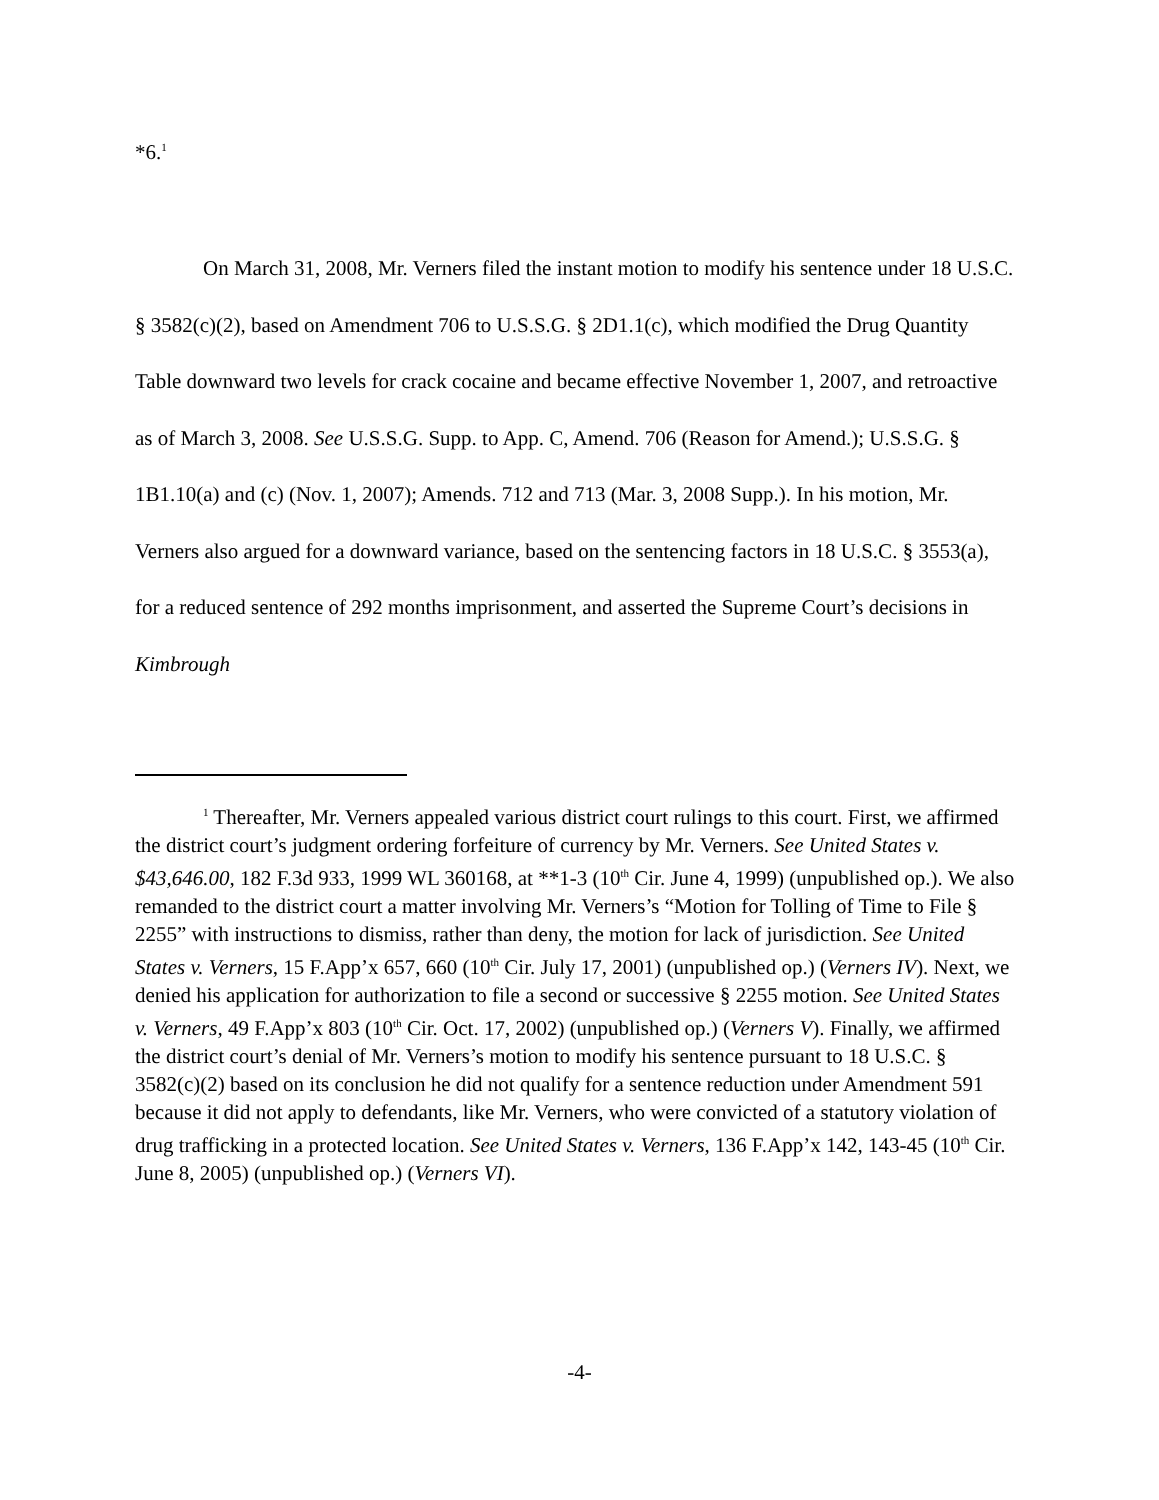*6.<sup>1</sup>
On March 31, 2008, Mr. Verners filed the instant motion to modify his sentence under 18 U.S.C. § 3582(c)(2), based on Amendment 706 to U.S.S.G. § 2D1.1(c), which modified the Drug Quantity Table downward two levels for crack cocaine and became effective November 1, 2007, and retroactive as of March 3, 2008. See U.S.S.G. Supp. to App. C, Amend. 706 (Reason for Amend.); U.S.S.G. § 1B1.10(a) and (c) (Nov. 1, 2007); Amends. 712 and 713 (Mar. 3, 2008 Supp.). In his motion, Mr. Verners also argued for a downward variance, based on the sentencing factors in 18 U.S.C. § 3553(a), for a reduced sentence of 292 months imprisonment, and asserted the Supreme Court’s decisions in Kimbrough
<sup>1</sup> Thereafter, Mr. Verners appealed various district court rulings to this court. First, we affirmed the district court’s judgment ordering forfeiture of currency by Mr. Verners. See United States v. $43,646.00, 182 F.3d 933, 1999 WL 360168, at **1-3 (10<sup>th</sup> Cir. June 4, 1999) (unpublished op.). We also remanded to the district court a matter involving Mr. Verners’s “Motion for Tolling of Time to File § 2255” with instructions to dismiss, rather than deny, the motion for lack of jurisdiction. See United States v. Verners, 15 F.App’x 657, 660 (10<sup>th</sup> Cir. July 17, 2001) (unpublished op.) (Verners IV). Next, we denied his application for authorization to file a second or successive § 2255 motion. See United States v. Verners, 49 F.App’x 803 (10<sup>th</sup> Cir. Oct. 17, 2002) (unpublished op.) (Verners V). Finally, we affirmed the district court’s denial of Mr. Verners’s motion to modify his sentence pursuant to 18 U.S.C. § 3582(c)(2) based on its conclusion he did not qualify for a sentence reduction under Amendment 591 because it did not apply to defendants, like Mr. Verners, who were convicted of a statutory violation of drug trafficking in a protected location. See United States v. Verners, 136 F.App’x 142, 143-45 (10<sup>th</sup> Cir. June 8, 2005) (unpublished op.) (Verners VI).
-4-